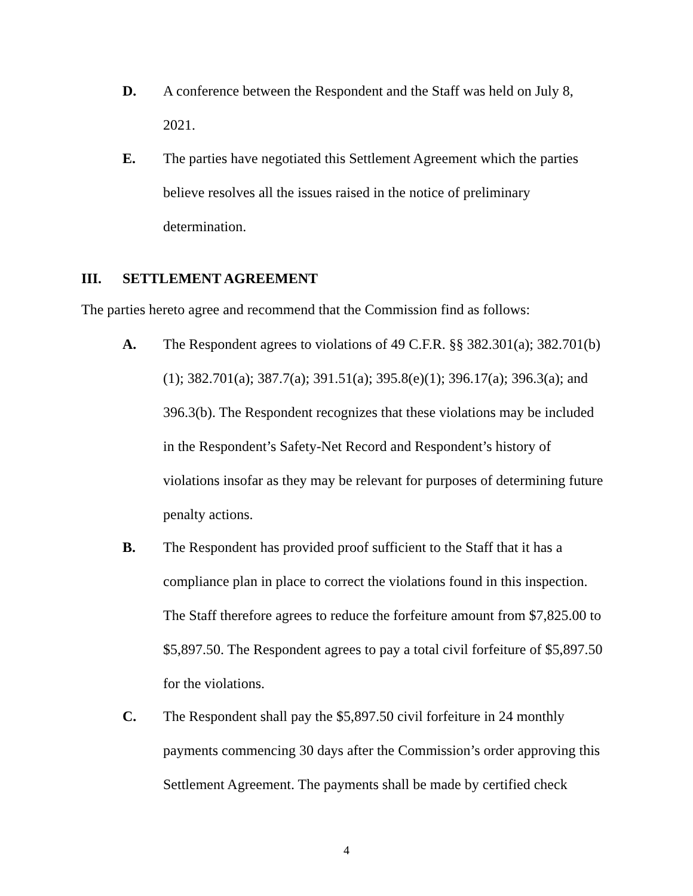D. A conference between the Respondent and the Staff was held on July 8, 2021.
E. The parties have negotiated this Settlement Agreement which the parties believe resolves all the issues raised in the notice of preliminary determination.
III. SETTLEMENT AGREEMENT
The parties hereto agree and recommend that the Commission find as follows:
A. The Respondent agrees to violations of 49 C.F.R. §§ 382.301(a); 382.701(b)(1); 382.701(a); 387.7(a); 391.51(a); 395.8(e)(1); 396.17(a); 396.3(a); and 396.3(b). The Respondent recognizes that these violations may be included in the Respondent’s Safety-Net Record and Respondent’s history of violations insofar as they may be relevant for purposes of determining future penalty actions.
B. The Respondent has provided proof sufficient to the Staff that it has a compliance plan in place to correct the violations found in this inspection. The Staff therefore agrees to reduce the forfeiture amount from $7,825.00 to $5,897.50. The Respondent agrees to pay a total civil forfeiture of $5,897.50 for the violations.
C. The Respondent shall pay the $5,897.50 civil forfeiture in 24 monthly payments commencing 30 days after the Commission’s order approving this Settlement Agreement. The payments shall be made by certified check
4